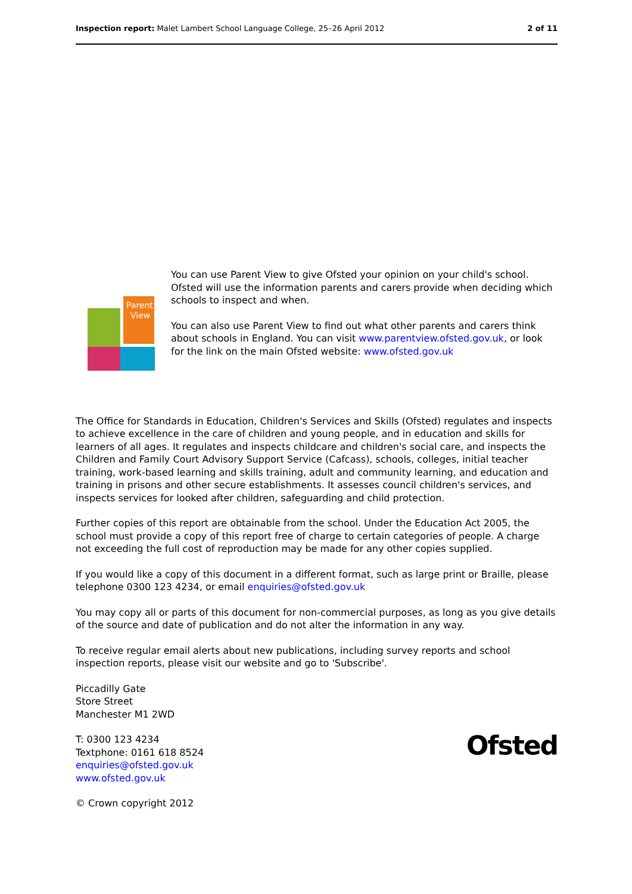Inspection report: Malet Lambert School Language College, 25–26 April 2012
2 of 11
Parent
View
You can use Parent View to give Ofsted your opinion on your child's school. Ofsted will use the information parents and carers provide when deciding which schools to inspect and when.
You can also use Parent View to find out what other parents and carers think about schools in England. You can visit www.parentview.ofsted.gov.uk, or look for the link on the main Ofsted website: www.ofsted.gov.uk
The Office for Standards in Education, Children's Services and Skills (Ofsted) regulates and inspects to achieve excellence in the care of children and young people, and in education and skills for learners of all ages. It regulates and inspects childcare and children's social care, and inspects the Children and Family Court Advisory Support Service (Cafcass), schools, colleges, initial teacher training, work-based learning and skills training, adult and community learning, and education and training in prisons and other secure establishments. It assesses council children's services, and inspects services for looked after children, safeguarding and child protection.
Further copies of this report are obtainable from the school. Under the Education Act 2005, the school must provide a copy of this report free of charge to certain categories of people. A charge not exceeding the full cost of reproduction may be made for any other copies supplied.
If you would like a copy of this document in a different format, such as large print or Braille, please telephone 0300 123 4234, or email enquiries@ofsted.gov.uk
You may copy all or parts of this document for non-commercial purposes, as long as you give details of the source and date of publication and do not alter the information in any way.
To receive regular email alerts about new publications, including survey reports and school inspection reports, please visit our website and go to 'Subscribe'.
Piccadilly Gate
Store Street
Manchester M1 2WD
T: 0300 123 4234
Textphone: 0161 618 8524
enquiries@ofsted.gov.uk
www.ofsted.gov.uk
Ofsted
© Crown copyright 2012